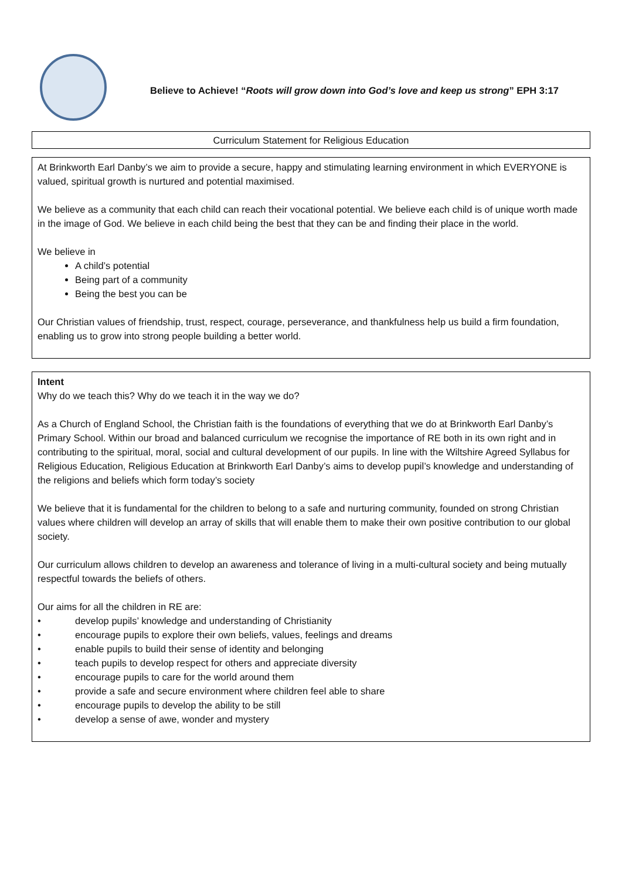Believe to Achieve! “Roots will grow down into God’s love and keep us strong” EPH 3:17
Curriculum Statement for Religious Education
At Brinkworth Earl Danby’s we aim to provide a secure, happy and stimulating learning environment in which EVERYONE is valued, spiritual growth is nurtured and potential maximised.
We believe as a community that each child can reach their vocational potential. We believe each child is of unique worth made in the image of God. We believe in each child being the best that they can be and finding their place in the world.
We believe in
A child’s potential
Being part of a community
Being the best you can be
Our Christian values of friendship, trust, respect, courage, perseverance, and thankfulness help us build a firm foundation, enabling us to grow into strong people building a better world.
Intent
Why do we teach this? Why do we teach it in the way we do?
As a Church of England School, the Christian faith is the foundations of everything that we do at Brinkworth Earl Danby’s Primary School. Within our broad and balanced curriculum we recognise the importance of RE both in its own right and in contributing to the spiritual, moral, social and cultural development of our pupils. In line with the Wiltshire Agreed Syllabus for Religious Education, Religious Education at Brinkworth Earl Danby’s aims to develop pupil’s knowledge and understanding of the religions and beliefs which form today’s society
We believe that it is fundamental for the children to belong to a safe and nurturing community, founded on strong Christian values where children will develop an array of skills that will enable them to make their own positive contribution to our global society.
Our curriculum allows children to develop an awareness and tolerance of living in a multi-cultural society and being mutually respectful towards the beliefs of others.
Our aims for all the children in RE are:
• develop pupils’ knowledge and understanding of Christianity
• encourage pupils to explore their own beliefs, values, feelings and dreams
• enable pupils to build their sense of identity and belonging
• teach pupils to develop respect for others and appreciate diversity
• encourage pupils to care for the world around them
• provide a safe and secure environment where children feel able to share
• encourage pupils to develop the ability to be still
• develop a sense of awe, wonder and mystery